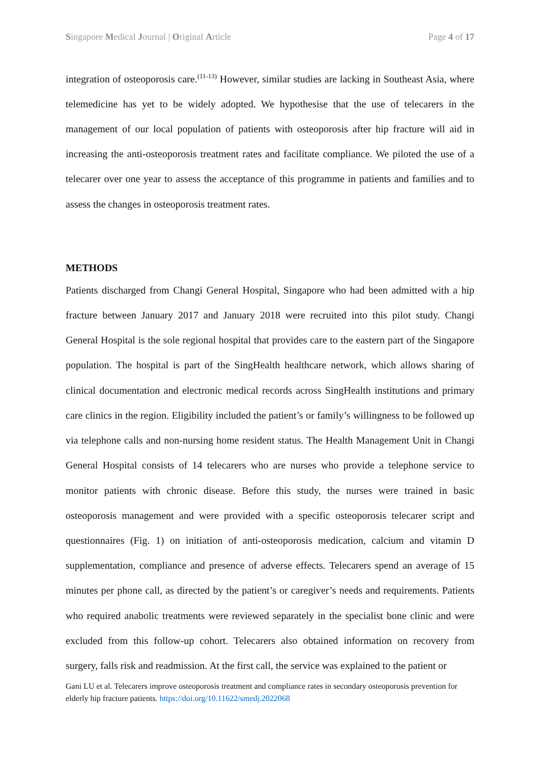Singapore Medical Journal | Original Article Page 4 of 17
integration of osteoporosis care.<sup>(11-13)</sup> However, similar studies are lacking in Southeast Asia, where telemedicine has yet to be widely adopted. We hypothesise that the use of telecarers in the management of our local population of patients with osteoporosis after hip fracture will aid in increasing the anti-osteoporosis treatment rates and facilitate compliance. We piloted the use of a telecarer over one year to assess the acceptance of this programme in patients and families and to assess the changes in osteoporosis treatment rates.
METHODS
Patients discharged from Changi General Hospital, Singapore who had been admitted with a hip fracture between January 2017 and January 2018 were recruited into this pilot study. Changi General Hospital is the sole regional hospital that provides care to the eastern part of the Singapore population. The hospital is part of the SingHealth healthcare network, which allows sharing of clinical documentation and electronic medical records across SingHealth institutions and primary care clinics in the region. Eligibility included the patient’s or family’s willingness to be followed up via telephone calls and non-nursing home resident status. The Health Management Unit in Changi General Hospital consists of 14 telecarers who are nurses who provide a telephone service to monitor patients with chronic disease. Before this study, the nurses were trained in basic osteoporosis management and were provided with a specific osteoporosis telecarer script and questionnaires (Fig. 1) on initiation of anti-osteoporosis medication, calcium and vitamin D supplementation, compliance and presence of adverse effects. Telecarers spend an average of 15 minutes per phone call, as directed by the patient’s or caregiver’s needs and requirements. Patients who required anabolic treatments were reviewed separately in the specialist bone clinic and were excluded from this follow-up cohort. Telecarers also obtained information on recovery from surgery, falls risk and readmission. At the first call, the service was explained to the patient or
Gani LU et al. Telecarers improve osteoporosis treatment and compliance rates in secondary osteoporosis prevention for elderly hip fracture patients. https://doi.org/10.11622/smedj.2022068